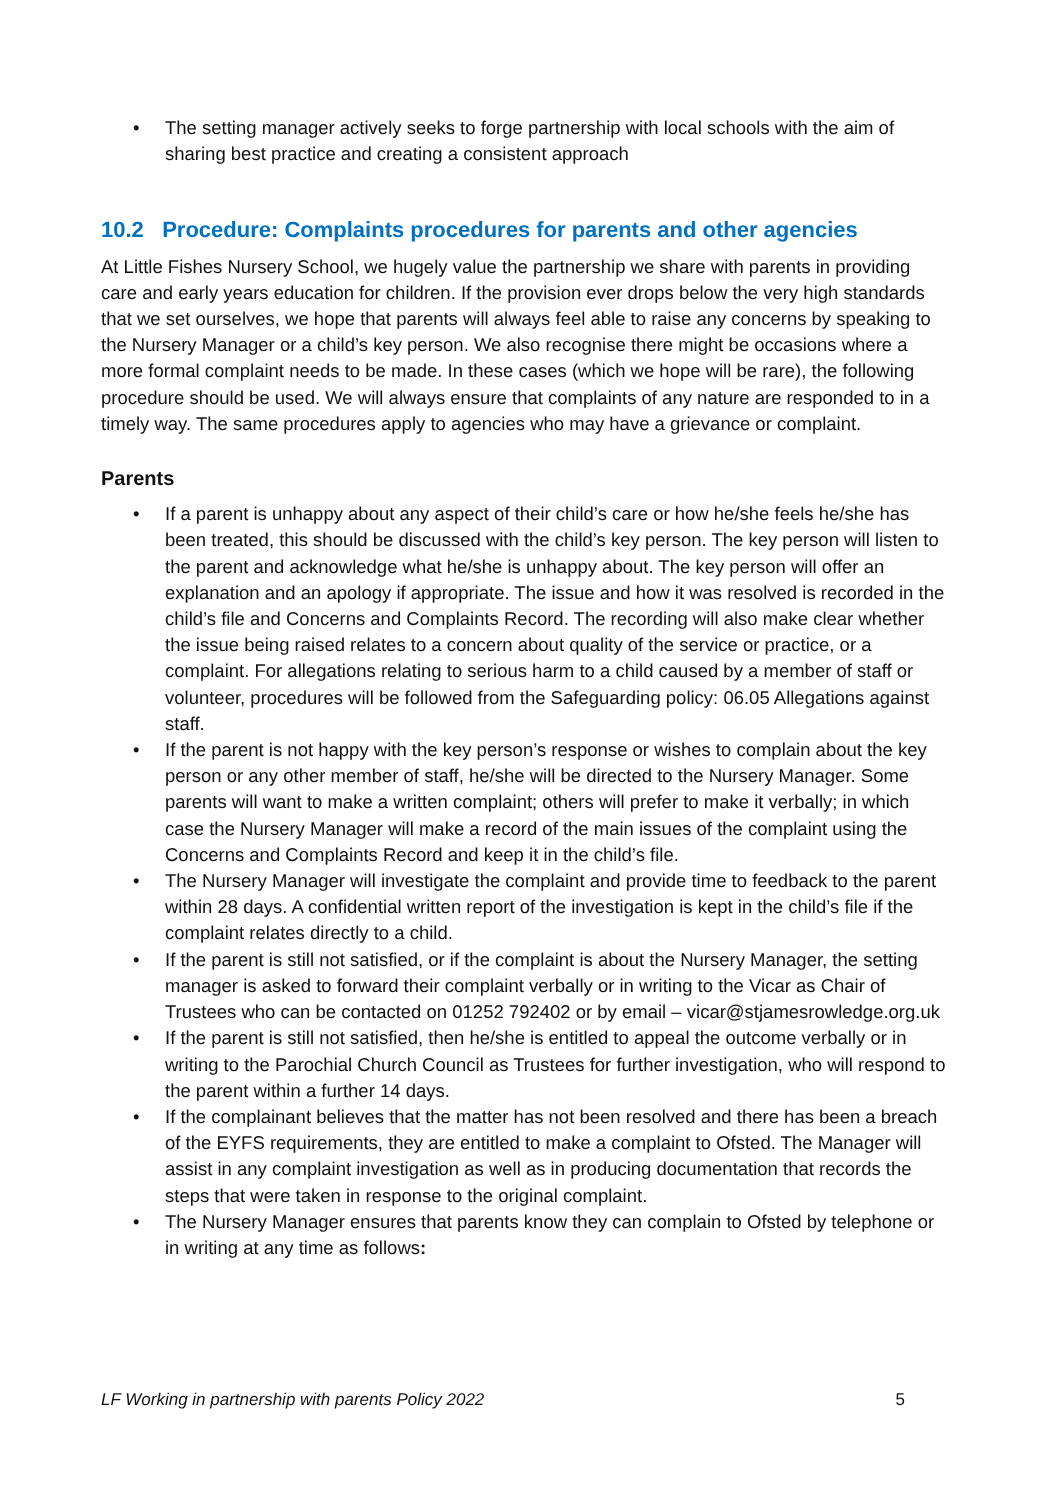• The setting manager actively seeks to forge partnership with local schools with the aim of sharing best practice and creating a consistent approach
10.2 Procedure: Complaints procedures for parents and other agencies
At Little Fishes Nursery School, we hugely value the partnership we share with parents in providing care and early years education for children. If the provision ever drops below the very high standards that we set ourselves, we hope that parents will always feel able to raise any concerns by speaking to the Nursery Manager or a child’s key person. We also recognise there might be occasions where a more formal complaint needs to be made. In these cases (which we hope will be rare), the following procedure should be used. We will always ensure that complaints of any nature are responded to in a timely way. The same procedures apply to agencies who may have a grievance or complaint.
Parents
• If a parent is unhappy about any aspect of their child’s care or how he/she feels he/she has been treated, this should be discussed with the child’s key person. The key person will listen to the parent and acknowledge what he/she is unhappy about. The key person will offer an explanation and an apology if appropriate. The issue and how it was resolved is recorded in the child’s file and Concerns and Complaints Record. The recording will also make clear whether the issue being raised relates to a concern about quality of the service or practice, or a complaint. For allegations relating to serious harm to a child caused by a member of staff or volunteer, procedures will be followed from the Safeguarding policy: 06.05 Allegations against staff.
• If the parent is not happy with the key person’s response or wishes to complain about the key person or any other member of staff, he/she will be directed to the Nursery Manager. Some parents will want to make a written complaint; others will prefer to make it verbally; in which case the Nursery Manager will make a record of the main issues of the complaint using the Concerns and Complaints Record and keep it in the child’s file.
• The Nursery Manager will investigate the complaint and provide time to feedback to the parent within 28 days. A confidential written report of the investigation is kept in the child’s file if the complaint relates directly to a child.
• If the parent is still not satisfied, or if the complaint is about the Nursery Manager, the setting manager is asked to forward their complaint verbally or in writing to the Vicar as Chair of Trustees who can be contacted on 01252 792402 or by email – vicar@stjamesrowledge.org.uk
• If the parent is still not satisfied, then he/she is entitled to appeal the outcome verbally or in writing to the Parochial Church Council as Trustees for further investigation, who will respond to the parent within a further 14 days.
• If the complainant believes that the matter has not been resolved and there has been a breach of the EYFS requirements, they are entitled to make a complaint to Ofsted. The Manager will assist in any complaint investigation as well as in producing documentation that records the steps that were taken in response to the original complaint.
• The Nursery Manager ensures that parents know they can complain to Ofsted by telephone or in writing at any time as follows:
LF Working in partnership with parents Policy 2022 5